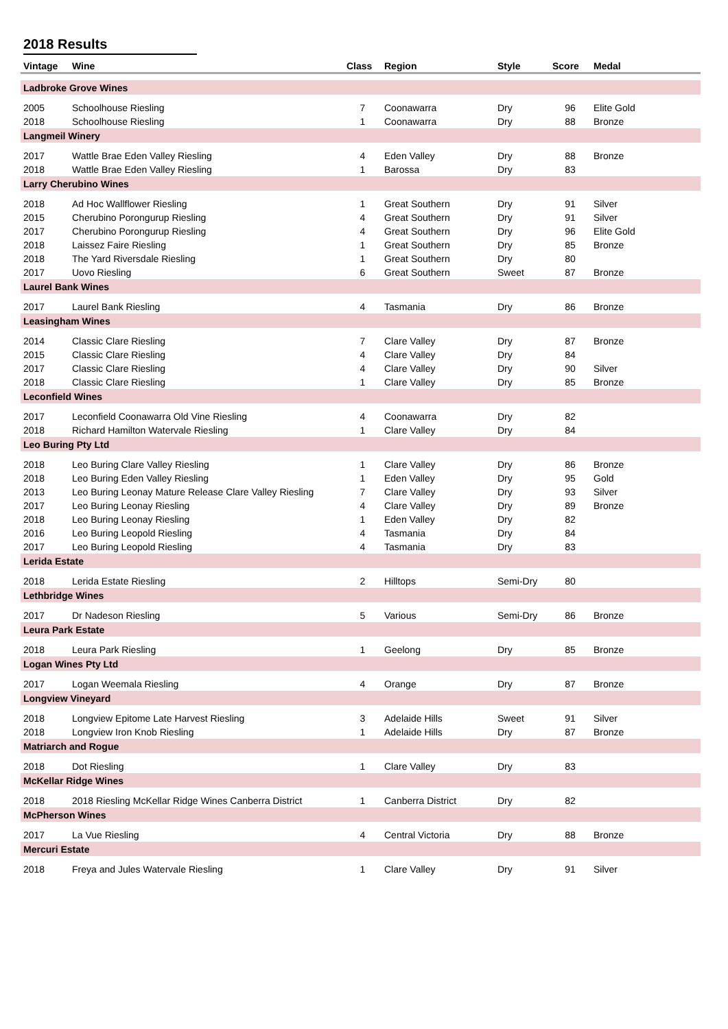2018 Results
| Vintage | Wine | Class | Region | Style | Score | Medal |
| --- | --- | --- | --- | --- | --- | --- |
| Ladbroke Grove Wines | | | | | | |
| 2005 | Schoolhouse Riesling | 7 | Coonawarra | Dry | 96 | Elite Gold |
| 2018 | Schoolhouse Riesling | 1 | Coonawarra | Dry | 88 | Bronze |
| Langmeil Winery | | | | | | |
| 2017 | Wattle Brae Eden Valley Riesling | 4 | Eden Valley | Dry | 88 | Bronze |
| 2018 | Wattle Brae Eden Valley Riesling | 1 | Barossa | Dry | 83 | |
| Larry Cherubino Wines | | | | | | |
| 2018 | Ad Hoc Wallflower Riesling | 1 | Great Southern | Dry | 91 | Silver |
| 2015 | Cherubino Porongurup Riesling | 4 | Great Southern | Dry | 91 | Silver |
| 2017 | Cherubino Porongurup Riesling | 4 | Great Southern | Dry | 96 | Elite Gold |
| 2018 | Laissez Faire Riesling | 1 | Great Southern | Dry | 85 | Bronze |
| 2018 | The Yard Riversdale Riesling | 1 | Great Southern | Dry | 80 | |
| 2017 | Uovo Riesling | 6 | Great Southern | Sweet | 87 | Bronze |
| Laurel Bank Wines | | | | | | |
| 2017 | Laurel Bank Riesling | 4 | Tasmania | Dry | 86 | Bronze |
| Leasingham Wines | | | | | | |
| 2014 | Classic Clare Riesling | 7 | Clare Valley | Dry | 87 | Bronze |
| 2015 | Classic Clare Riesling | 4 | Clare Valley | Dry | 84 | |
| 2017 | Classic Clare Riesling | 4 | Clare Valley | Dry | 90 | Silver |
| 2018 | Classic Clare Riesling | 1 | Clare Valley | Dry | 85 | Bronze |
| Leconfield Wines | | | | | | |
| 2017 | Leconfield Coonawarra Old Vine Riesling | 4 | Coonawarra | Dry | 82 | |
| 2018 | Richard Hamilton Watervale Riesling | 1 | Clare Valley | Dry | 84 | |
| Leo Buring Pty Ltd | | | | | | |
| 2018 | Leo Buring Clare Valley Riesling | 1 | Clare Valley | Dry | 86 | Bronze |
| 2018 | Leo Buring Eden Valley Riesling | 1 | Eden Valley | Dry | 95 | Gold |
| 2013 | Leo Buring Leonay Mature Release Clare Valley Riesling | 7 | Clare Valley | Dry | 93 | Silver |
| 2017 | Leo Buring Leonay Riesling | 4 | Clare Valley | Dry | 89 | Bronze |
| 2018 | Leo Buring Leonay Riesling | 1 | Eden Valley | Dry | 82 | |
| 2016 | Leo Buring Leopold Riesling | 4 | Tasmania | Dry | 84 | |
| 2017 | Leo Buring Leopold Riesling | 4 | Tasmania | Dry | 83 | |
| Lerida Estate | | | | | | |
| 2018 | Lerida Estate Riesling | 2 | Hilltops | Semi-Dry | 80 | |
| Lethbridge Wines | | | | | | |
| 2017 | Dr Nadeson Riesling | 5 | Various | Semi-Dry | 86 | Bronze |
| Leura Park Estate | | | | | | |
| 2018 | Leura Park Riesling | 1 | Geelong | Dry | 85 | Bronze |
| Logan Wines Pty Ltd | | | | | | |
| 2017 | Logan Weemala Riesling | 4 | Orange | Dry | 87 | Bronze |
| Longview Vineyard | | | | | | |
| 2018 | Longview Epitome Late Harvest Riesling | 3 | Adelaide Hills | Sweet | 91 | Silver |
| 2018 | Longview Iron Knob Riesling | 1 | Adelaide Hills | Dry | 87 | Bronze |
| Matriarch and Rogue | | | | | | |
| 2018 | Dot Riesling | 1 | Clare Valley | Dry | 83 | |
| McKellar Ridge Wines | | | | | | |
| 2018 | 2018 Riesling McKellar Ridge Wines Canberra District | 1 | Canberra District | Dry | 82 | |
| McPherson Wines | | | | | | |
| 2017 | La Vue Riesling | 4 | Central Victoria | Dry | 88 | Bronze |
| Mercuri Estate | | | | | | |
| 2018 | Freya and Jules Watervale Riesling | 1 | Clare Valley | Dry | 91 | Silver |